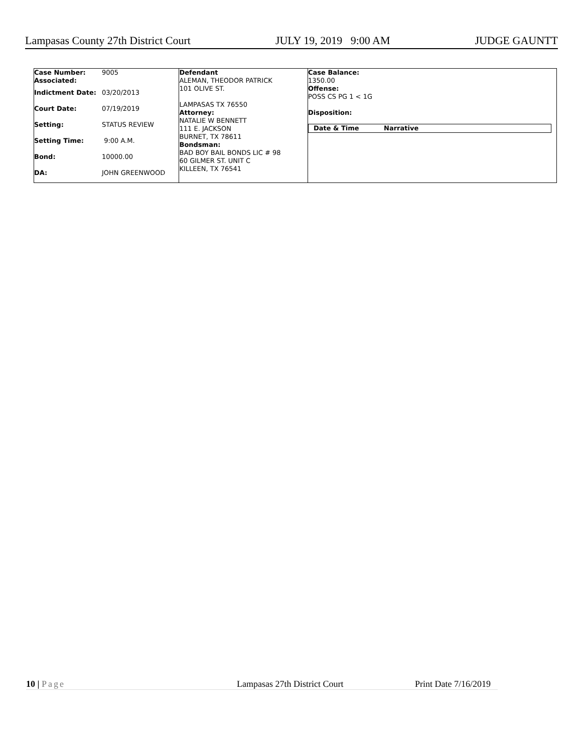Lampasas County 27th District Court JULY 19, 2019 9:00 AM JUDGE GAUNTT
| Case Number: | 9005 |
| Associated: | |
| Indictment Date: | 03/20/2013 |
| Court Date: | 07/19/2019 |
| Setting: | STATUS REVIEW |
| Setting Time: | 9:00 A.M. |
| Bond: | 10000.00 |
| DA: | JOHN GREENWOOD |
Defendant
ALEMAN, THEODOR PATRICK
101 OLIVE ST.
LAMPASAS TX 76550
Attorney:
NATALIE W BENNETT
111 E. JACKSON
BURNET, TX 78611
Bondsman:
BAD BOY BAIL BONDS LIC # 98
60 GILMER ST. UNIT C
KILLEEN, TX 76541
Case Balance:
1350.00
Offense:
POSS CS PG 1 < 1G
Disposition:
| Date & Time | Narrative |
| --- | --- |
10 | Page Lampasas 27th District Court Print Date 7/16/2019